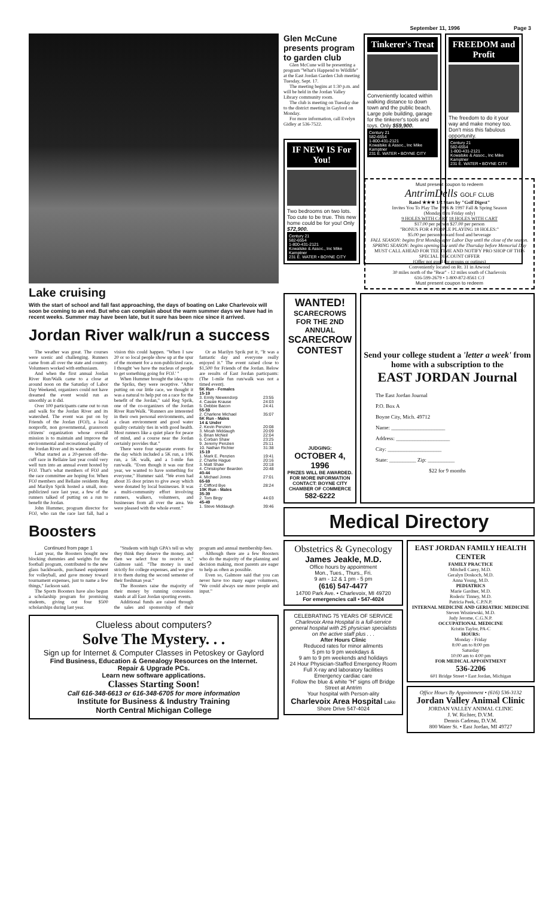September 11, 1996 Page 3
Lake cruising
With the start of school and fall fast approaching, the days of boating on Lake Charlevoix will soon be coming to an end. But who can complain about the warm summer days we have had in recent weeks. Summer may have been late, but it sure has been nice since it arrived.
Jordan River walk/run a success
The weather was great. The courses were scenic and challenging. Runners came from all over the state and country. Volunteers worked with enthusiasm.
And when the first annual Jordan River Run/Walk came to a close at around noon on the Saturday of Labor Day Weekend, organizers could not have dreamed the event would run as smoothly as it did.
Over 100 participants came out to run and walk for the Jordan River and its watershed. The event was put on by Friends of the Jordan (FOJ), a local nonprofit, non governmental, grassroots citizens' organization whose overall mission is to maintain and improve the environmental and recreational quality of the Jordan River and its watershed.
What started as a 20-person off-the-cuff race in Bellaire last year could very well turn into an annual event hosted by FOJ. That's what members of FOJ and the race committee are hoping for. When FOJ members and Bellaire residents Reg and Marilyn Sprik hosted a small, non-publicized race last year, a few of the runners talked of putting on a run to benefit the Jordan.
John Hummer, program director for FOJ, who ran the race last fall, had a vision this could happen. "When I saw 20 or so local people show up at the spur of the moment for a non-publicized race, I thought 'we have the nucleus of people to get something going for FOJ.' "
When Hummer brought the idea up to the Spriks, they were receptive. "After putting on our little race, we thought it was a natural to help put on a race for the benefit of the Jordan," said Reg Sprik, one of the co-organizers of the Jordan River Run/Walk. "Runners are interested in their own personal environments, and a clean environment and good water quality certainly ties in with good health. Most runners like a quiet place for peace of mind, and a course near the Jordan certainly provides that."
There were four separate events for the day which included a 5K run, a 10K run, a 5K walk, and a 1-mile fun run/walk. "Even though it was our first year, we wanted to have something for everyone," Hummer said. "We even had about 35 door prizes to give away which were donated by local businesses. It was a multi-community effort involving runners, walkers, volunteers, and businesses from all over the area. We were pleased with the whole event."
Or as Marilyn Sprik put it, "It was a fantastic day and everyone really enjoyed it." The event raised close to $1,500 for Friends of the Jordan. Below are results of East Jordan particpants: (The 1-mile fun run/walk was not a timed event).
| 5K Run - Females | |
| --- | --- |
| 15-19 | |
| 3. Emily Niewendorp | 23:55 |
| 4. Cassie Krause | 24:03 |
| 5. Debbie Bacon | 24:41 |
| 55-59 | |
| 2. Charlene Michael | 35:07 |
| 5K Run - Males | |
| 14 & Under | |
| 2. Kevin Penzien | 20:08 |
| 3. Micah Middaugh | 20:09 |
| 5. Brian McNeil | 22:04 |
| 6. Corban Shaw | 23:25 |
| 9. Jeremy Penzien | 25:11 |
| 10. Nathan Richter | 31:38 |
| 15-19 | |
| 1. Mark E. Penzien | 19:41 |
| 2. Charlie Hague | 20:16 |
| 3. Matt Shaw | 20:18 |
| 4. Christopher Bearden | 20:48 |
| 40-44 | |
| 4. Michael Jones | 27:01 |
| 65-69 | |
| 2. Clifford Bye | 28:24 |
| 10K Run - Males | |
| 35-39 | |
| 2. Tom Birgy | 44:03 |
| 45-49 | |
| 1. Steve Middaugh | 39:46 |
Boosters
Continued from page 1
Last year, the Boosters bought new blocking dummies and weights for the football program, contributed to the new glass backboards, purchased equipment for volleyball, and gave money toward tournament expenses, just to name a few things," Jackson said.
The Sports Boosters have also begun a scholarship program for promising students, giving out four $500 scholarships during last year.
"Students with high GPA's tell us why they think they deserve the money, and then we select four to receive it," Galmore said. "The money is used strictly for college expenses, and we give it to them during the second semester of their freshman year."
The Boosters raise the majority of their money by running concession stands at all East Jordan sporting events.
Additional funds are raised through the sales and sponsorship of their program and annual membership fees.
Although there are a few Boosters who do the majority of the planning and decision making, most parents are eager to help as often as possible.
Even so, Galmore said that you can never have too many eager volunteers, "We could always use more people and input."
Clueless about computers?
Solve The Mystery. . .
Sign up for Internet & Computer Classes in Petoskey or Gaylord
Find Business, Education & Genealogy Resources on the Internet.
Repair & Upgrade PCs.
Learn new software applications.
Classes Starting Soon!
Call 616-348-6613 or 616-348-6705 for more information
Institute for Business & Industry Training
North Central Michigan College
Glen McCune presents program to garden club
Glen McCune will be presenting a program "What's Happend to Wildlife" at the East Jordan Garden Club meeting Tuesday, Sept. 17.
The meeting begins at 1:30 p.m. and will be held in the Jordan Valley Library community room.
The club is meeting on Tuesday due to the district meeting in Gaylord on Monday.
For more information, call Evelyn Gidley at 536-7522.
IF NEW IS For You!
Two bedrooms on two lots. Too cute to be true. This new home could be for you! Only $72,900.
Century 21
582-6554
1-800-431-2121
Kowalske & Assoc., Inc Mike Kamptner
231 E. WATER • BOYNE CITY
Tinkerer's Treat
Conveniently located within walking distance to down town and the public beach. Large pole building, garage for the tinkerer's tools and toys. Only $59,900.
Century 21
582-6554
1-800-431-2121
Kowalske & Assoc., Inc Mike Kamptner
231 E. WATER • BOYNE CITY
FREEDOM and Profit
The freedom to do it your way and make money too. Don't miss this fabulous opportunity.
Century 21
582-6554
1-800-431-2121
Kowalske & Assoc., Inc Mike Kamptner
231 E. WATER • BOYNE CITY
Must present coupon to redeem
AntrimDells GOLF CLUB
Rated ★★★ 1/2 Stars by "Golf Digest"
Invites You To Play The 1996 & 1997 Fall & Spring Season
(Monday thru Friday only)
9 HOLES WITH CART 18 HOLES WITH CART
$17.00 per person $27.00 per person
"BONUS FOR 4 PEOPLE PLAYING 18 HOLES:"
$5.00 per person toward food and beverage
FALL SEASON: begins first Monday after Labor Day until the close of the season.
SPRING SEASON: begins opening day until the Thursday before Memorial Day
MUST CALL AHEAD FOR TEE TIME AND NOTIFY PRO SHOP OF THIS SPECIAL DISCOUNT OFFER
(Offer not good for groups or outings)
Conveniently located on Rt. 31 in Atwood
30 miles north of the "Bear" - 12 miles south of Charlevoix
616-599-2679 • 1-800-872-8561 C/J
Must present coupon to redeem
WANTED!
SCARECROWS FOR THE 2ND ANNUAL
SCARECROW CONTEST
JUDGING:
OCTOBER 4, 1996
PRIZES WILL BE AWARDED. FOR MORE INFORMATION CONTACT: BOYNE CITY CHAMBER OF COMMERCE
582-6222
Send your college student a 'letter a week' from home with a subscription to the
EAST JORDAN Journal
The East Jordan Journal
P.O. Box A
Boyne City, Mich. 49712
Name: ____________________
Address: ____________________
City: ____________________
State: __________ Zip: __________
$22 for 9 months
Medical Directory
Obstetrics & Gynecology
James Jeakle, M.D.
Office hours by appointment
Mon., Tues., Thurs., Fri.
9 am - 12 & 1 pm - 5 pm
(616) 547-4477
14700 Park Ave. • Charlevoix, MI 49720
For emergencies call • 547-4024
CELEBRATING 75 YEARS OF SERVICE
Charlevoix Area Hospital is a full-service general hospital with 25 physician specialists on the active staff plus . . .
After Hours Clinic
Reduced rates for minor ailments
5 pm to 9 pm weekdays &
9 am to 9 pm weekends and holidays
24 Hour Physician-Staffed Emergency Room
Full X-ray and laboratory facilities
Emergency cardiac care
Follow the blue & white "H" signs off Bridge Street at Antrim
Your hospital with Person-ality
Charlevoix Area Hospital Lake Shore Drive 547-4024
EAST JORDAN FAMILY HEALTH CENTER
FAMILY PRACTICE
Mitchell Carey, M.D.
Geralyn Doskoch, M.D.
Anna Young, M.D.
PEDIATRICS
Marie Gardner, M.D.
Roderic Tinney, M.D.
Patricia Peek, C.P.N.P.
INTERNAL MEDICINE AND GERIATRIC MEDICINE
Steven Wisniewski, M.D.
Judy Jerome, C.G.N.P.
OCCUPATIONAL MEDICINE
Kristin Taylor, PA-C
HOURS:
Monday - Friday
8:00 am to 8:00 pm
Saturday
10:00 am to 4:00 pm
FOR MEDICAL APPOINTMENT
536-2206
601 Bridge Street • East Jordan, Michigan
Office Hours By Appointment • (616) 536-3132
Jordan Valley Animal Clinic
JORDAN VALLEY ANIMAL CLINIC
J. W. Richter, D.V.M.
Dennis Cadreau, D.V.M.
800 Water St. • East Jordan, MI 49727